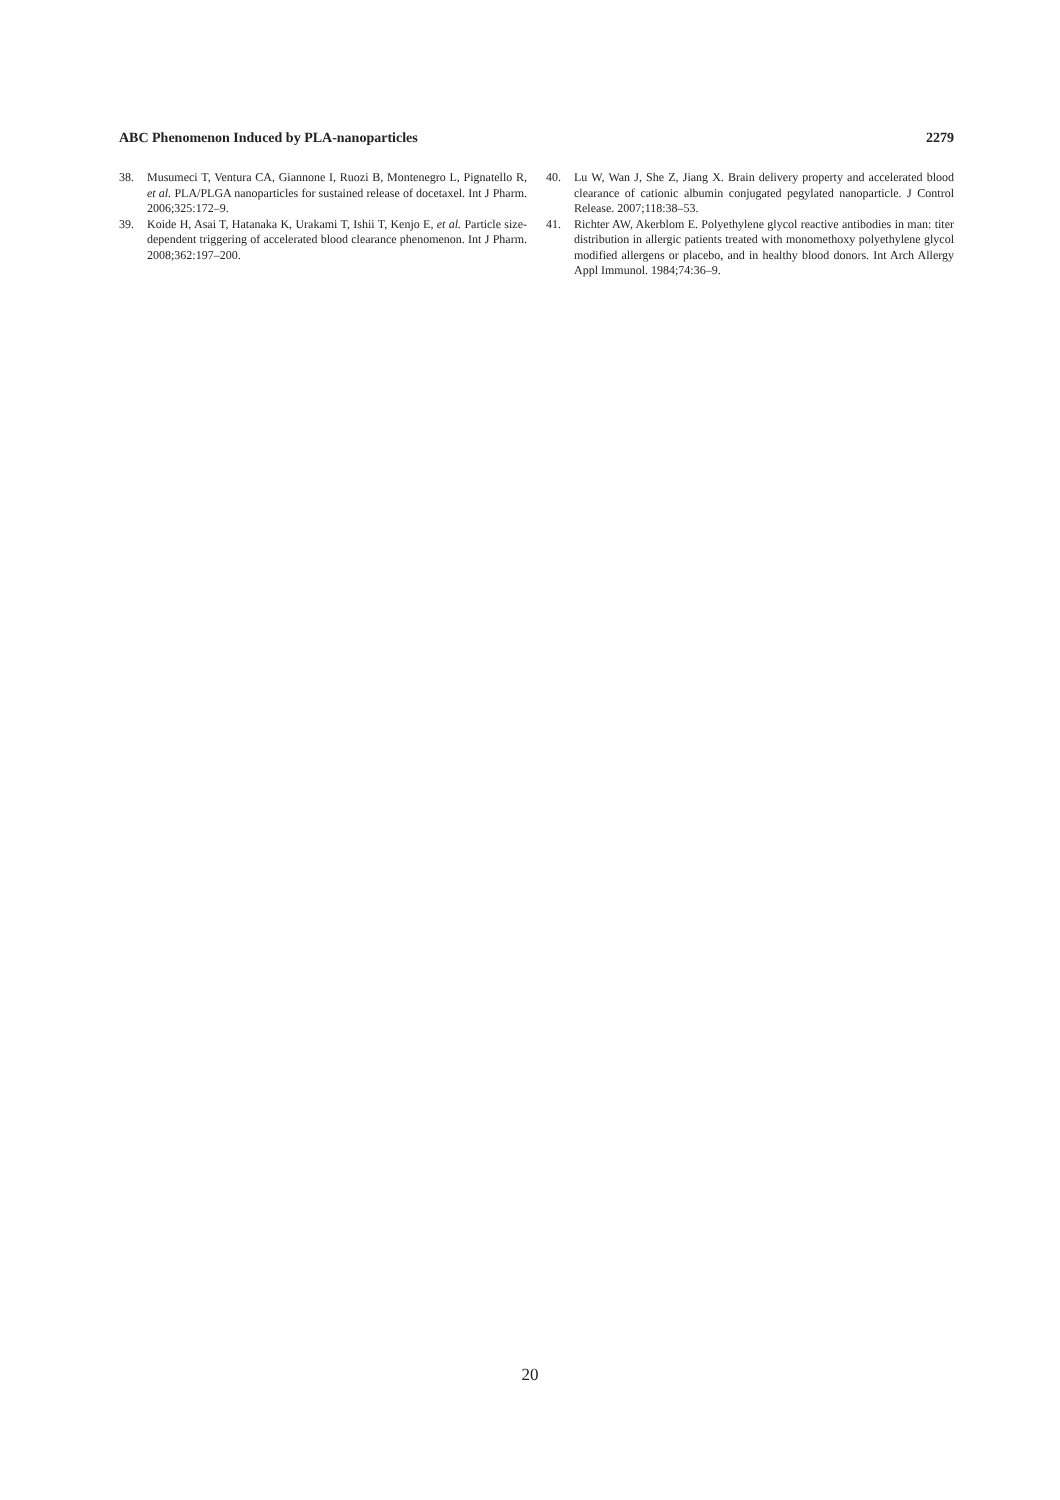ABC Phenomenon Induced by PLA-nanoparticles 2279
38. Musumeci T, Ventura CA, Giannone I, Ruozi B, Montenegro L, Pignatello R, et al. PLA/PLGA nanoparticles for sustained release of docetaxel. Int J Pharm. 2006;325:172–9.
39. Koide H, Asai T, Hatanaka K, Urakami T, Ishii T, Kenjo E, et al. Particle size-dependent triggering of accelerated blood clearance phenomenon. Int J Pharm. 2008;362:197–200.
40. Lu W, Wan J, She Z, Jiang X. Brain delivery property and accelerated blood clearance of cationic albumin conjugated pegylated nanoparticle. J Control Release. 2007;118:38–53.
41. Richter AW, Akerblom E. Polyethylene glycol reactive antibodies in man: titer distribution in allergic patients treated with monomethoxy polyethylene glycol modified allergens or placebo, and in healthy blood donors. Int Arch Allergy Appl Immunol. 1984;74:36–9.
20